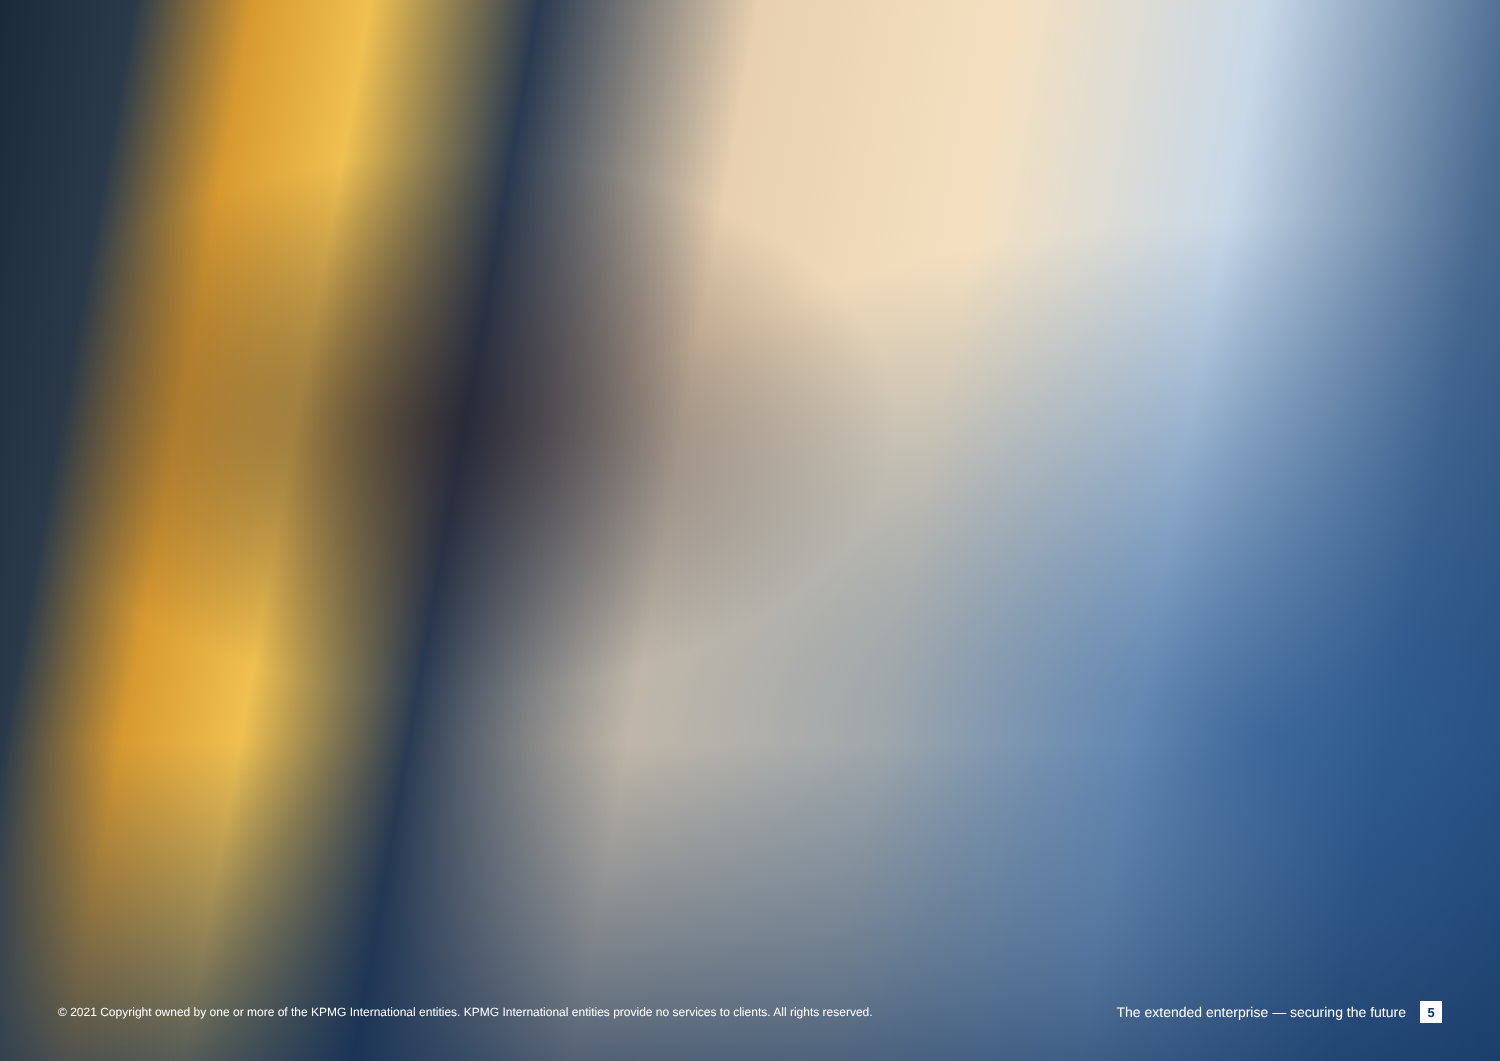© 2021 Copyright owned by one or more of the KPMG International entities. KPMG International entities provide no services to clients. All rights reserved. The extended enterprise — securing the future 5